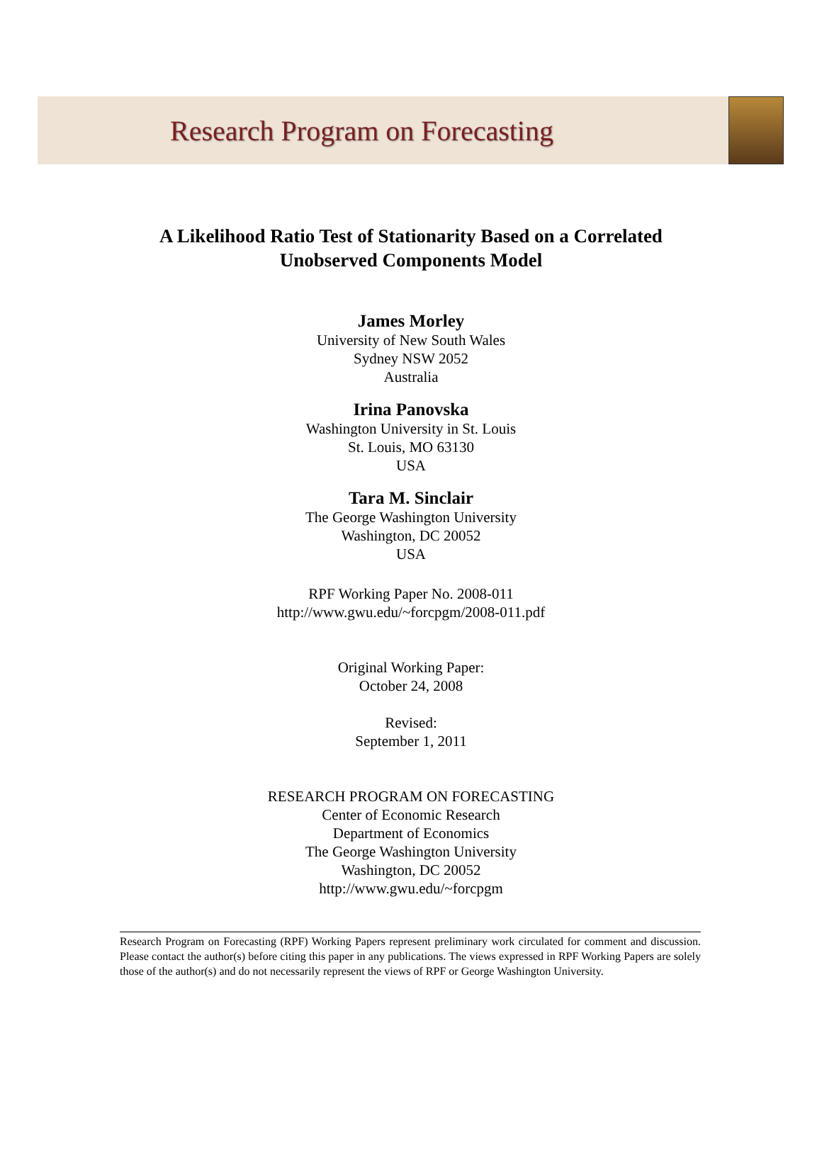Research Program on Forecasting
A Likelihood Ratio Test of Stationarity Based on a Correlated
Unobserved Components Model
James Morley
University of New South Wales
Sydney NSW 2052
Australia
Irina Panovska
Washington University in St. Louis
St. Louis, MO 63130
USA
Tara M. Sinclair
The George Washington University
Washington, DC 20052
USA
RPF Working Paper No. 2008-011
http://www.gwu.edu/~forcpgm/2008-011.pdf
Original Working Paper:
October 24, 2008
Revised:
September 1, 2011
RESEARCH PROGRAM ON FORECASTING
Center of Economic Research
Department of Economics
The George Washington University
Washington, DC 20052
http://www.gwu.edu/~forcpgm
Research Program on Forecasting (RPF) Working Papers represent preliminary work circulated for comment and discussion. Please contact the author(s) before citing this paper in any publications. The views expressed in RPF Working Papers are solely those of the author(s) and do not necessarily represent the views of RPF or George Washington University.